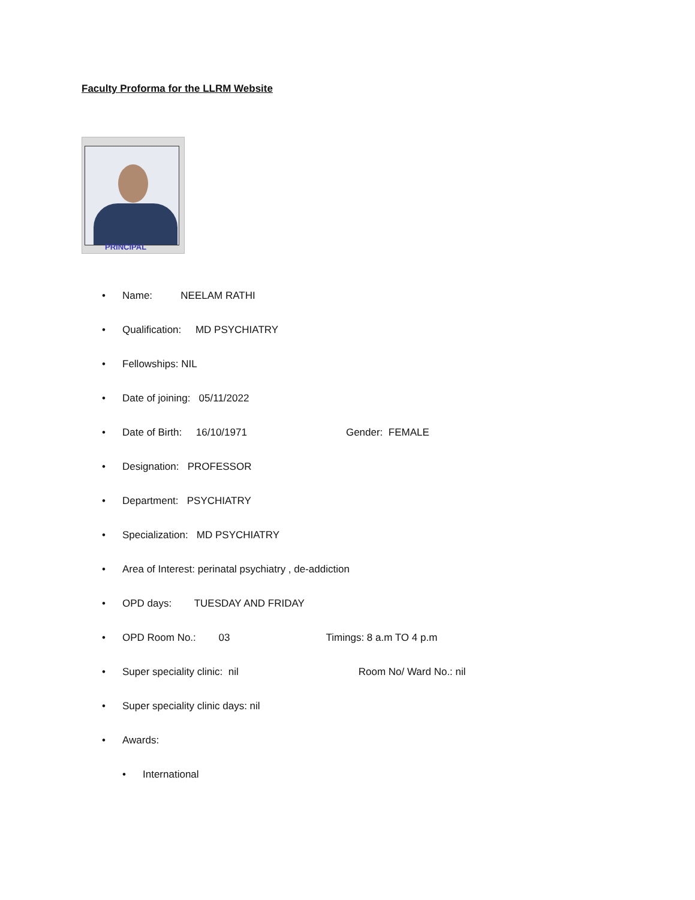Faculty Proforma for the LLRM Website
PRINCIPAL
• Name: NEELAM RATHI
• Qualification: MD PSYCHIATRY
• Fellowships: NIL
• Date of joining: 05/11/2022
• Date of Birth: 16/10/1971 Gender: FEMALE
• Designation: PROFESSOR
• Department: PSYCHIATRY
• Specialization: MD PSYCHIATRY
• Area of Interest: perinatal psychiatry , de-addiction
• OPD days: TUESDAY AND FRIDAY
• OPD Room No.: 03 Timings: 8 a.m TO 4 p.m
• Super speciality clinic: nil Room No/ Ward No.: nil
• Super speciality clinic days: nil
• Awards:
• International